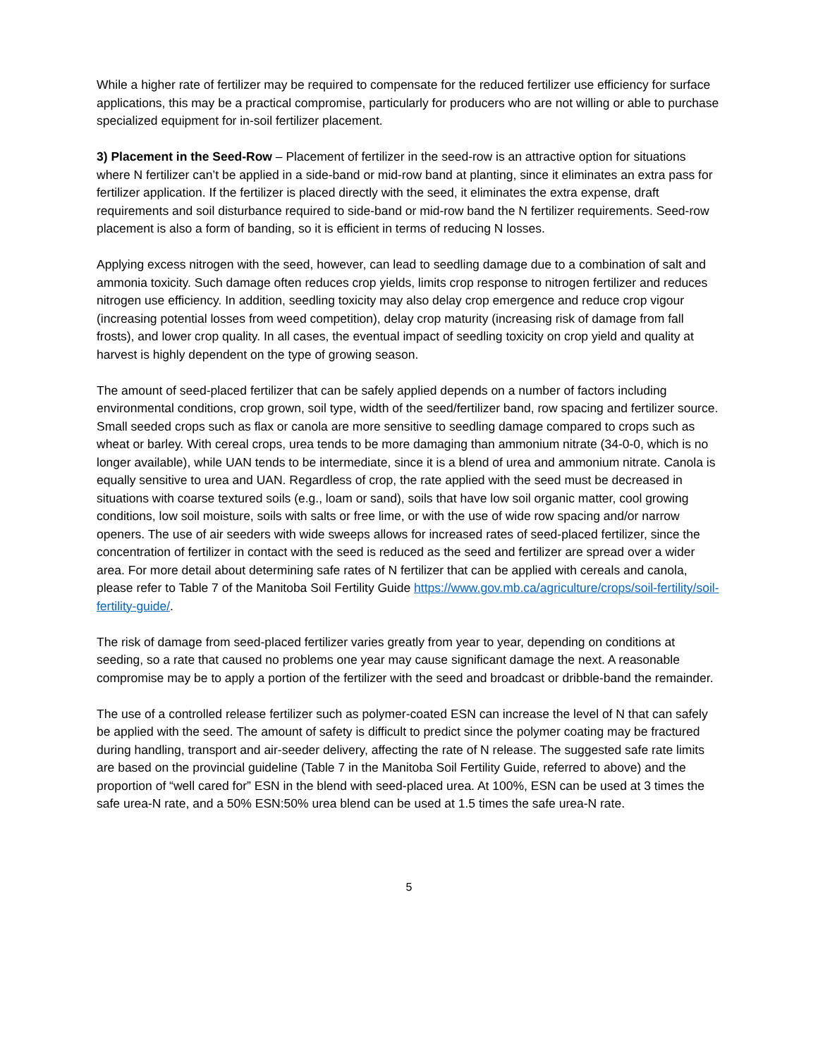While a higher rate of fertilizer may be required to compensate for the reduced fertilizer use efficiency for surface applications, this may be a practical compromise, particularly for producers who are not willing or able to purchase specialized equipment for in-soil fertilizer placement.
3) Placement in the Seed-Row – Placement of fertilizer in the seed-row is an attractive option for situations where N fertilizer can’t be applied in a side-band or mid-row band at planting, since it eliminates an extra pass for fertilizer application. If the fertilizer is placed directly with the seed, it eliminates the extra expense, draft requirements and soil disturbance required to side-band or mid-row band the N fertilizer requirements. Seed-row placement is also a form of banding, so it is efficient in terms of reducing N losses.
Applying excess nitrogen with the seed, however, can lead to seedling damage due to a combination of salt and ammonia toxicity. Such damage often reduces crop yields, limits crop response to nitrogen fertilizer and reduces nitrogen use efficiency. In addition, seedling toxicity may also delay crop emergence and reduce crop vigour (increasing potential losses from weed competition), delay crop maturity (increasing risk of damage from fall frosts), and lower crop quality. In all cases, the eventual impact of seedling toxicity on crop yield and quality at harvest is highly dependent on the type of growing season.
The amount of seed-placed fertilizer that can be safely applied depends on a number of factors including environmental conditions, crop grown, soil type, width of the seed/fertilizer band, row spacing and fertilizer source. Small seeded crops such as flax or canola are more sensitive to seedling damage compared to crops such as wheat or barley. With cereal crops, urea tends to be more damaging than ammonium nitrate (34-0-0, which is no longer available), while UAN tends to be intermediate, since it is a blend of urea and ammonium nitrate. Canola is equally sensitive to urea and UAN. Regardless of crop, the rate applied with the seed must be decreased in situations with coarse textured soils (e.g., loam or sand), soils that have low soil organic matter, cool growing conditions, low soil moisture, soils with salts or free lime, or with the use of wide row spacing and/or narrow openers. The use of air seeders with wide sweeps allows for increased rates of seed-placed fertilizer, since the concentration of fertilizer in contact with the seed is reduced as the seed and fertilizer are spread over a wider area. For more detail about determining safe rates of N fertilizer that can be applied with cereals and canola, please refer to Table 7 of the Manitoba Soil Fertility Guide https://www.gov.mb.ca/agriculture/crops/soil-fertility/soil-fertility-guide/.
The risk of damage from seed-placed fertilizer varies greatly from year to year, depending on conditions at seeding, so a rate that caused no problems one year may cause significant damage the next. A reasonable compromise may be to apply a portion of the fertilizer with the seed and broadcast or dribble-band the remainder.
The use of a controlled release fertilizer such as polymer-coated ESN can increase the level of N that can safely be applied with the seed. The amount of safety is difficult to predict since the polymer coating may be fractured during handling, transport and air-seeder delivery, affecting the rate of N release. The suggested safe rate limits are based on the provincial guideline (Table 7 in the Manitoba Soil Fertility Guide, referred to above) and the proportion of “well cared for” ESN in the blend with seed-placed urea. At 100%, ESN can be used at 3 times the safe urea-N rate, and a 50% ESN:50% urea blend can be used at 1.5 times the safe urea-N rate.
5